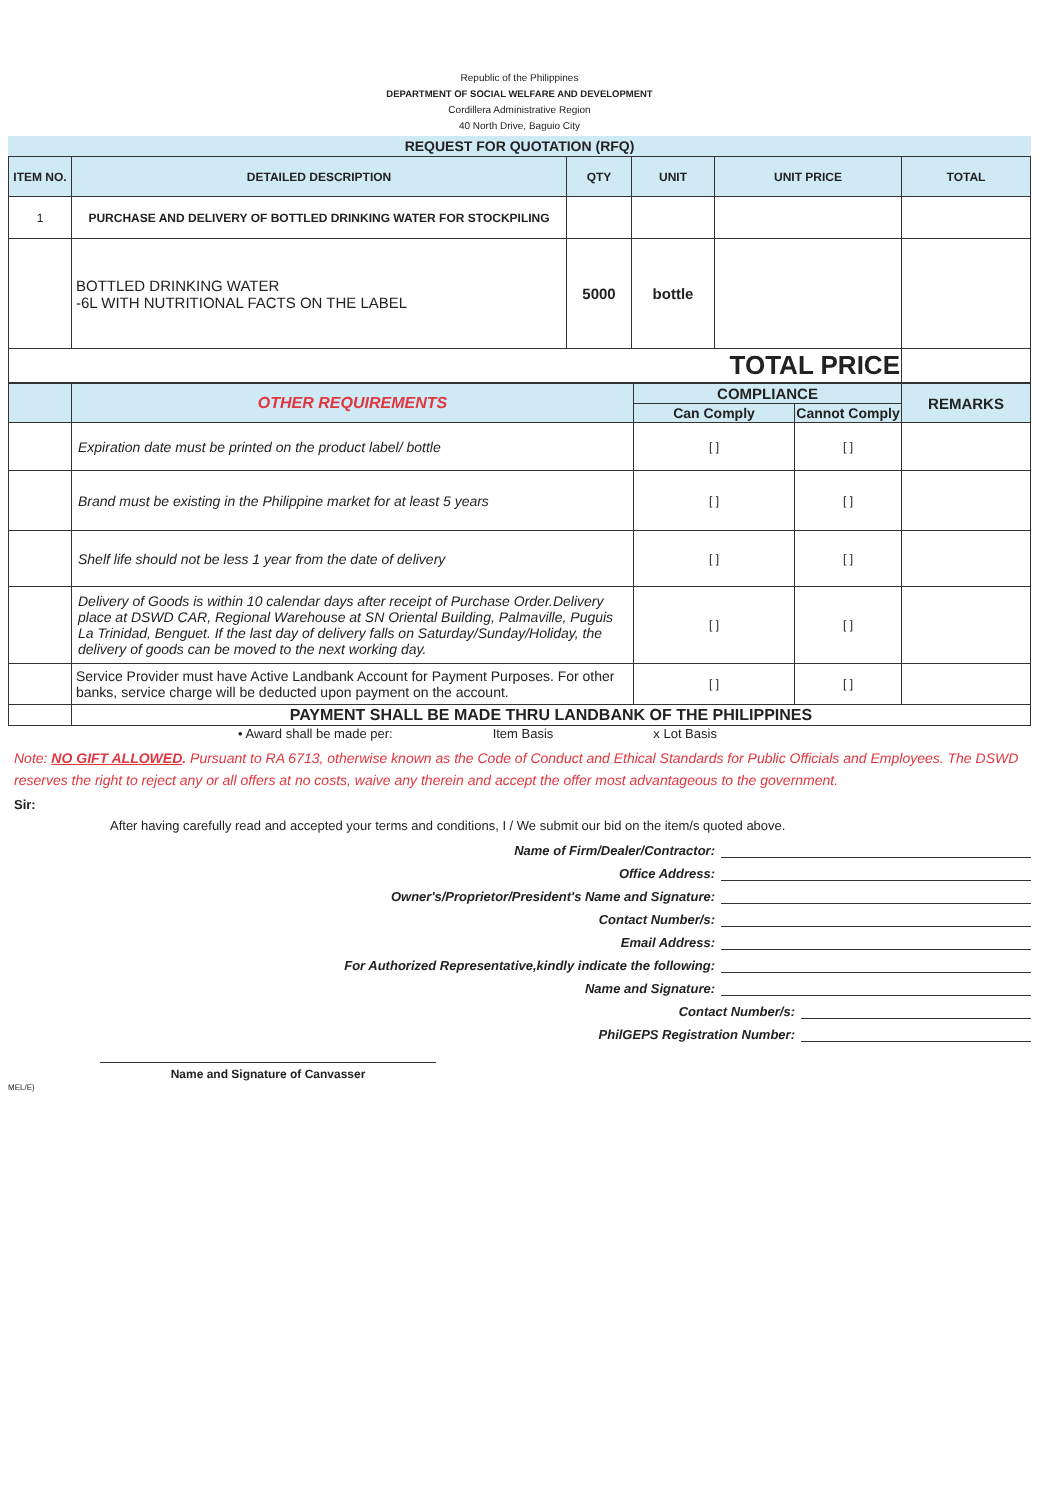Republic of the Philippines
DEPARTMENT OF SOCIAL WELFARE AND DEVELOPMENT
Cordillera Administrative Region
40 North Drive, Baguio City
REQUEST FOR QUOTATION (RFQ)
| ITEM NO. | DETAILED DESCRIPTION | QTY | UNIT | UNIT PRICE | TOTAL |
| --- | --- | --- | --- | --- | --- |
| 1 | PURCHASE AND DELIVERY OF BOTTLED DRINKING WATER FOR STOCKPILING | | | | |
| | BOTTLED DRINKING WATER -6L WITH NUTRITIONAL FACTS ON THE LABEL | 5000 | bottle | | |
| TOTAL PRICE | | | | | |
| | OTHER REQUIREMENTS | COMPLIANCE | | REMARKS |
| --- | --- | --- | --- | --- |
| | | Can Comply | Cannot Comply | |
| | Expiration date must be printed on the product label/ bottle | [ ] | [ ] | |
| | Brand must be existing in the Philippine market for at least 5 years | [ ] | [ ] | |
| | Shelf life should not be less 1 year from the date of delivery | [ ] | [ ] | |
| | Delivery of Goods is within 10 calendar days after receipt of Purchase Order.Delivery place at DSWD CAR, Regional Warehouse at SN Oriental Building, Palmaville, Puguis La Trinidad, Benguet. If the last day of delivery falls on Saturday/Sunday/Holiday, the delivery of goods can be moved to the next working day. | [ ] | [ ] | |
| | Service Provider must have Active Landbank Account for Payment Purposes. For other banks, service charge will be deducted upon payment on the account. | [ ] | [ ] | |
| | PAYMENT SHALL BE MADE THRU LANDBANK OF THE PHILIPPINES | | | |
• Award shall be made per: Item Basis x Lot Basis
Note: NO GIFT ALLOWED. Pursuant to RA 6713, otherwise known as the Code of Conduct and Ethical Standards for Public Officials and Employees. The DSWD reserves the right to reject any or all offers at no costs, waive any therein and accept the offer most advantageous to the government.
Sir:
After having carefully read and accepted your terms and conditions, I / We submit our bid on the item/s quoted above.
Name of Firm/Dealer/Contractor:
Office Address:
Owner's/Proprietor/President's Name and Signature:
Contact Number/s:
Email Address:
For Authorized Representative,kindly indicate the following:
Name and Signature:
Contact Number/s:
PhilGEPS Registration Number:
Name and Signature of Canvasser
MEL/E)